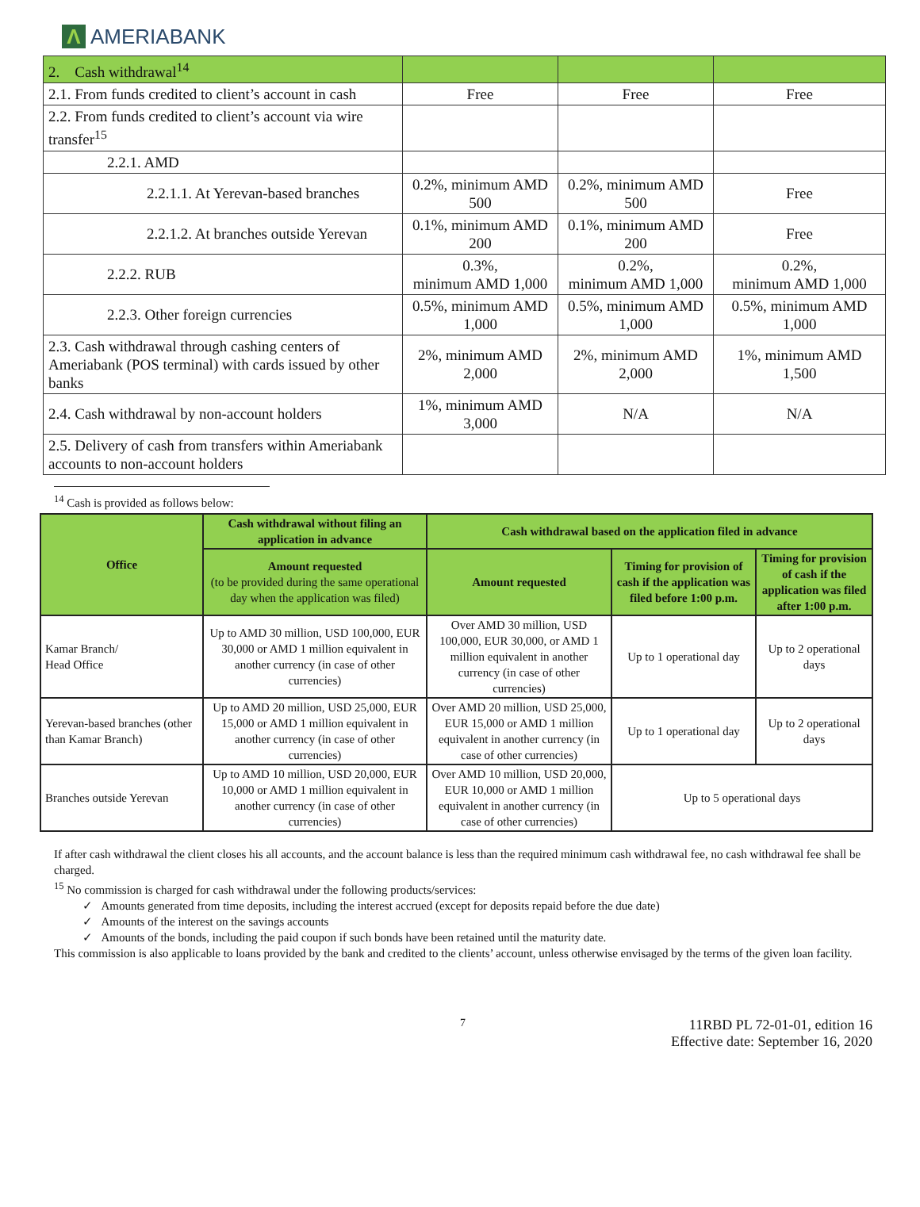Λ
AMERIABANK
| 2. Cash withdrawal<sup>14</sup> | | | |
| 2.1. From funds credited to client’s account in cash | Free | Free | Free |
| 2.2. From funds credited to client’s account via wire transfer<sup>15</sup> | | | |
| 2.2.1. AMD | | | |
| 2.2.1.1. At Yerevan-based branches | 0.2%, minimum AMD 500 | 0.2%, minimum AMD 500 | Free |
| 2.2.1.2. At branches outside Yerevan | 0.1%, minimum AMD 200 | 0.1%, minimum AMD 200 | Free |
| 2.2.2. RUB | 0.3%, minimum AMD 1,000 | 0.2%, minimum AMD 1,000 | 0.2%, minimum AMD 1,000 |
| 2.2.3. Other foreign currencies | 0.5%, minimum AMD 1,000 | 0.5%, minimum AMD 1,000 | 0.5%, minimum AMD 1,000 |
| 2.3. Cash withdrawal through cashing centers of Ameriabank (POS terminal) with cards issued by other banks | 2%, minimum AMD 2,000 | 2%, minimum AMD 2,000 | 1%, minimum AMD 1,500 |
| 2.4. Cash withdrawal by non-account holders | 1%, minimum AMD 3,000 | N/A | N/A |
| 2.5. Delivery of cash from transfers within Ameriabank accounts to non-account holders | | | |
<sup>14</sup> Cash is provided as follows below:
| Office | Cash withdrawal without filing an application in advance | Cash withdrawal based on the application filed in advance | | |
| --- | --- | --- | --- | --- |
| | Amount requested (to be provided during the same operational day when the application was filed) | Amount requested | Timing for provision of cash if the application was filed before 1:00 p.m. | Timing for provision of cash if the application was filed after 1:00 p.m. |
| Kamar Branch/ Head Office | Up to AMD 30 million, USD 100,000, EUR 30,000 or AMD 1 million equivalent in another currency (in case of other currencies) | Over AMD 30 million, USD 100,000, EUR 30,000, or AMD 1 million equivalent in another currency (in case of other currencies) | Up to 1 operational day | Up to 2 operational days |
| Yerevan-based branches (other than Kamar Branch) | Up to AMD 20 million, USD 25,000, EUR 15,000 or AMD 1 million equivalent in another currency (in case of other currencies) | Over AMD 20 million, USD 25,000, EUR 15,000 or AMD 1 million equivalent in another currency (in case of other currencies) | Up to 1 operational day | Up to 2 operational days |
| Branches outside Yerevan | Up to AMD 10 million, USD 20,000, EUR 10,000 or AMD 1 million equivalent in another currency (in case of other currencies) | Over AMD 10 million, USD 20,000, EUR 10,000 or AMD 1 million equivalent in another currency (in case of other currencies) | Up to 5 operational days | |
If after cash withdrawal the client closes his all accounts, and the account balance is less than the required minimum cash withdrawal fee, no cash withdrawal fee shall be charged.
<sup>15</sup> No commission is charged for cash withdrawal under the following products/services:
✓ Amounts generated from time deposits, including the interest accrued (except for deposits repaid before the due date)
✓ Amounts of the interest on the savings accounts
✓ Amounts of the bonds, including the paid coupon if such bonds have been retained until the maturity date.
This commission is also applicable to loans provided by the bank and credited to the clients’ account, unless otherwise envisaged by the terms of the given loan facility.
7 11RBD PL 72-01-01, edition 16
Effective date: September 16, 2020